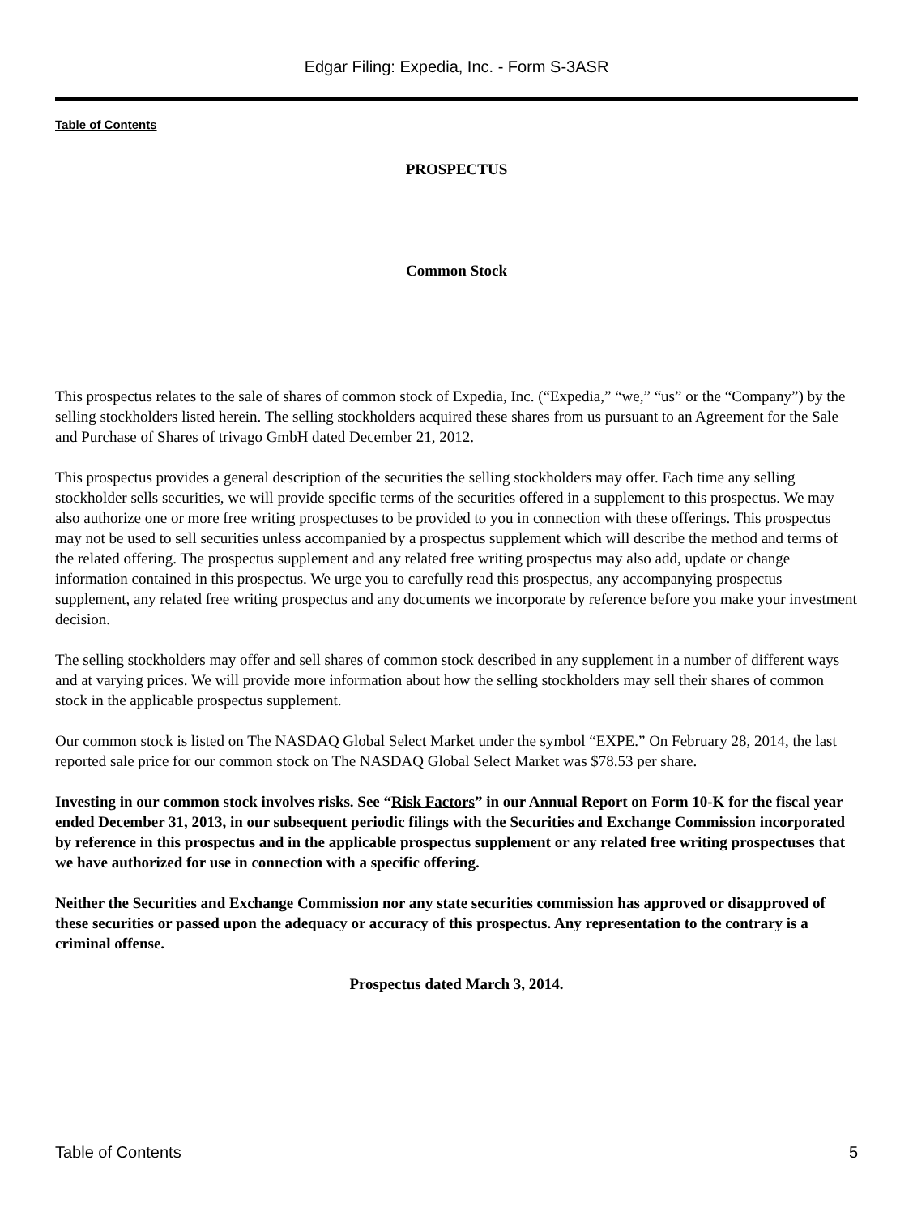Edgar Filing: Expedia, Inc. - Form S-3ASR
Table of Contents
PROSPECTUS
Common Stock
This prospectus relates to the sale of shares of common stock of Expedia, Inc. (“Expedia,” “we,” “us” or the “Company”) by the selling stockholders listed herein. The selling stockholders acquired these shares from us pursuant to an Agreement for the Sale and Purchase of Shares of trivago GmbH dated December 21, 2012.
This prospectus provides a general description of the securities the selling stockholders may offer. Each time any selling stockholder sells securities, we will provide specific terms of the securities offered in a supplement to this prospectus. We may also authorize one or more free writing prospectuses to be provided to you in connection with these offerings. This prospectus may not be used to sell securities unless accompanied by a prospectus supplement which will describe the method and terms of the related offering. The prospectus supplement and any related free writing prospectus may also add, update or change information contained in this prospectus. We urge you to carefully read this prospectus, any accompanying prospectus supplement, any related free writing prospectus and any documents we incorporate by reference before you make your investment decision.
The selling stockholders may offer and sell shares of common stock described in any supplement in a number of different ways and at varying prices. We will provide more information about how the selling stockholders may sell their shares of common stock in the applicable prospectus supplement.
Our common stock is listed on The NASDAQ Global Select Market under the symbol “EXPE.” On February 28, 2014, the last reported sale price for our common stock on The NASDAQ Global Select Market was $78.53 per share.
Investing in our common stock involves risks. See “Risk Factors” in our Annual Report on Form 10-K for the fiscal year ended December 31, 2013, in our subsequent periodic filings with the Securities and Exchange Commission incorporated by reference in this prospectus and in the applicable prospectus supplement or any related free writing prospectuses that we have authorized for use in connection with a specific offering.
Neither the Securities and Exchange Commission nor any state securities commission has approved or disapproved of these securities or passed upon the adequacy or accuracy of this prospectus. Any representation to the contrary is a criminal offense.
Prospectus dated March 3, 2014.
Table of Contents 5